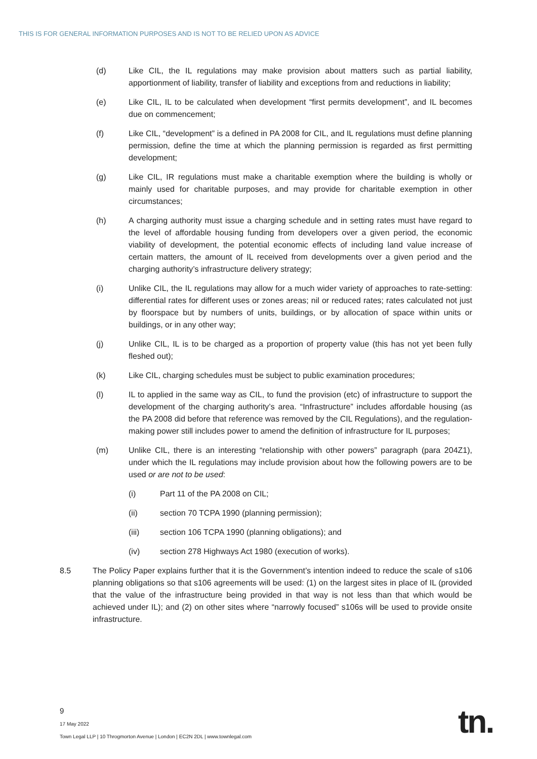THIS IS FOR GENERAL INFORMATION PURPOSES AND IS NOT TO BE RELIED UPON AS ADVICE
(d) Like CIL, the IL regulations may make provision about matters such as partial liability, apportionment of liability, transfer of liability and exceptions from and reductions in liability;
(e) Like CIL, IL to be calculated when development “first permits development”, and IL becomes due on commencement;
(f) Like CIL, “development” is a defined in PA 2008 for CIL, and IL regulations must define planning permission, define the time at which the planning permission is regarded as first permitting development;
(g) Like CIL, IR regulations must make a charitable exemption where the building is wholly or mainly used for charitable purposes, and may provide for charitable exemption in other circumstances;
(h) A charging authority must issue a charging schedule and in setting rates must have regard to the level of affordable housing funding from developers over a given period, the economic viability of development, the potential economic effects of including land value increase of certain matters, the amount of IL received from developments over a given period and the charging authority’s infrastructure delivery strategy;
(i) Unlike CIL, the IL regulations may allow for a much wider variety of approaches to rate-setting: differential rates for different uses or zones areas; nil or reduced rates; rates calculated not just by floorspace but by numbers of units, buildings, or by allocation of space within units or buildings, or in any other way;
(j) Unlike CIL, IL is to be charged as a proportion of property value (this has not yet been fully fleshed out);
(k) Like CIL, charging schedules must be subject to public examination procedures;
(l) IL to applied in the same way as CIL, to fund the provision (etc) of infrastructure to support the development of the charging authority’s area. “Infrastructure” includes affordable housing (as the PA 2008 did before that reference was removed by the CIL Regulations), and the regulation-making power still includes power to amend the definition of infrastructure for IL purposes;
(m) Unlike CIL, there is an interesting “relationship with other powers” paragraph (para 204Z1), under which the IL regulations may include provision about how the following powers are to be used or are not to be used:
(i) Part 11 of the PA 2008 on CIL;
(ii) section 70 TCPA 1990 (planning permission);
(iii) section 106 TCPA 1990 (planning obligations); and
(iv) section 278 Highways Act 1980 (execution of works).
8.5 The Policy Paper explains further that it is the Government’s intention indeed to reduce the scale of s106 planning obligations so that s106 agreements will be used: (1) on the largest sites in place of IL (provided that the value of the infrastructure being provided in that way is not less than that which would be achieved under IL); and (2) on other sites where “narrowly focused” s106s will be used to provide onsite infrastructure.
9
17 May 2022
Town Legal LLP | 10 Throgmorton Avenue | London | EC2N 2DL | www.townlegal.com
tn.